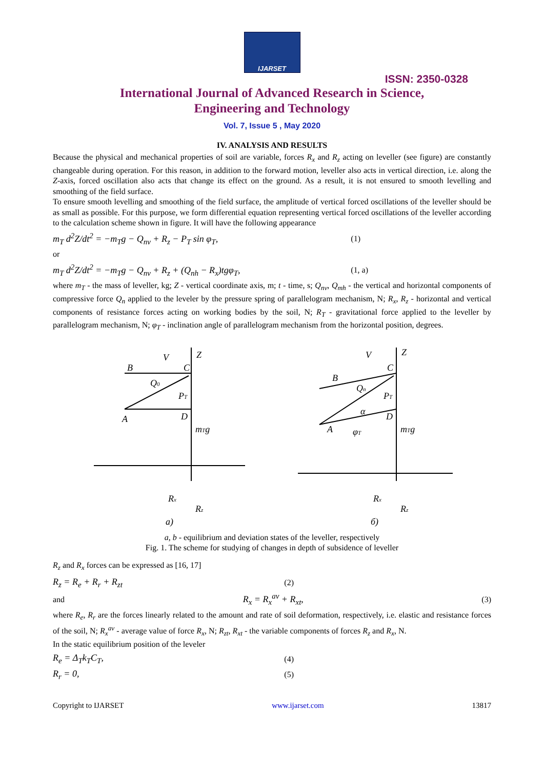IJARSET
ISSN: 2350-0328
International Journal of Advanced Research in Science,
Engineering and Technology
Vol. 7, Issue 5 , May 2020
IV. ANALYSIS AND RESULTS
Because the physical and mechanical properties of soil are variable, forces R<sub>x</sub> and R<sub>z</sub> acting on leveller (see figure) are constantly changeable during operation. For this reason, in addition to the forward motion, leveller also acts in vertical direction, i.e. along the Z-axis, forced oscillation also acts that change its effect on the ground. As a result, it is not ensured to smooth levelling and smoothing of the field surface.
To ensure smooth levelling and smoothing of the field surface, the amplitude of vertical forced oscillations of the leveller should be as small as possible. For this purpose, we form differential equation representing vertical forced oscillations of the leveller according to the calculation scheme shown in figure. It will have the following appearance
m<sub>T</sub> d<sup>2</sup>Z/dt<sup>2</sup> = −m<sub>T</sub>g − Q<sub>nv</sub> + R<sub>z</sub> − P<sub>T</sub> sin φ<sub>T</sub>, (1)
or
m<sub>T</sub> d<sup>2</sup>Z/dt<sup>2</sup> = −m<sub>T</sub>g − Q<sub>nv</sub> + R<sub>z</sub> + (Q<sub>nh</sub> − R<sub>x</sub>)tgφ<sub>T</sub>, (1, a)
where m<sub>T</sub> - the mass of leveller, kg; Z - vertical coordinate axis, m; t - time, s; Q<sub>nv</sub>, Q<sub>mh</sub> - the vertical and horizontal components of compressive force Q<sub>n</sub> applied to the leveler by the pressure spring of parallelogram mechanism, N; R<sub>x</sub>, R<sub>z</sub> - horizontal and vertical components of resistance forces acting on working bodies by the soil, N; R<sub>T</sub> - gravitational force applied to the leveller by parallelogram mechanism, N; φ<sub>T</sub> - inclination angle of parallelogram mechanism from the horizontal position, degrees.
Z
V
B
A
C
D
Q0
PT
mTg
Rx
Rz
a)
Z
V
B
A
C
D
Qn
PT
α
φT
mTg
Rx
Rz
б)
a, b - equilibrium and deviation states of the leveller, respectively
Fig. 1. The scheme for studying of changes in depth of subsidence of leveller
R<sub>z</sub> and R<sub>x</sub> forces can be expressed as [16, 17]
R<sub>z</sub> = R<sub>e</sub> + R<sub>r</sub> + R<sub>zt</sub> (2)
and R<sub>x</sub> = R<sub>x</sub><sup>av</sup> + R<sub>xt</sub>, (3)
where R<sub>e</sub>, R<sub>r</sub> are the forces linearly related to the amount and rate of soil deformation, respectively, i.e. elastic and resistance forces of the soil, N; R<sub>x</sub><sup>av</sup> - average value of force R<sub>x</sub>, N; R<sub>zt</sub>, R<sub>xt</sub> - the variable components of forces R<sub>z</sub> and R<sub>x</sub>, N.
In the static equilibrium position of the leveler
R<sub>e</sub> = Δ<sub>T</sub>k<sub>T</sub>C<sub>T</sub>, (4)
R<sub>r</sub> = 0, (5)
Copyright to IJARSET www.ijarset.com 13817